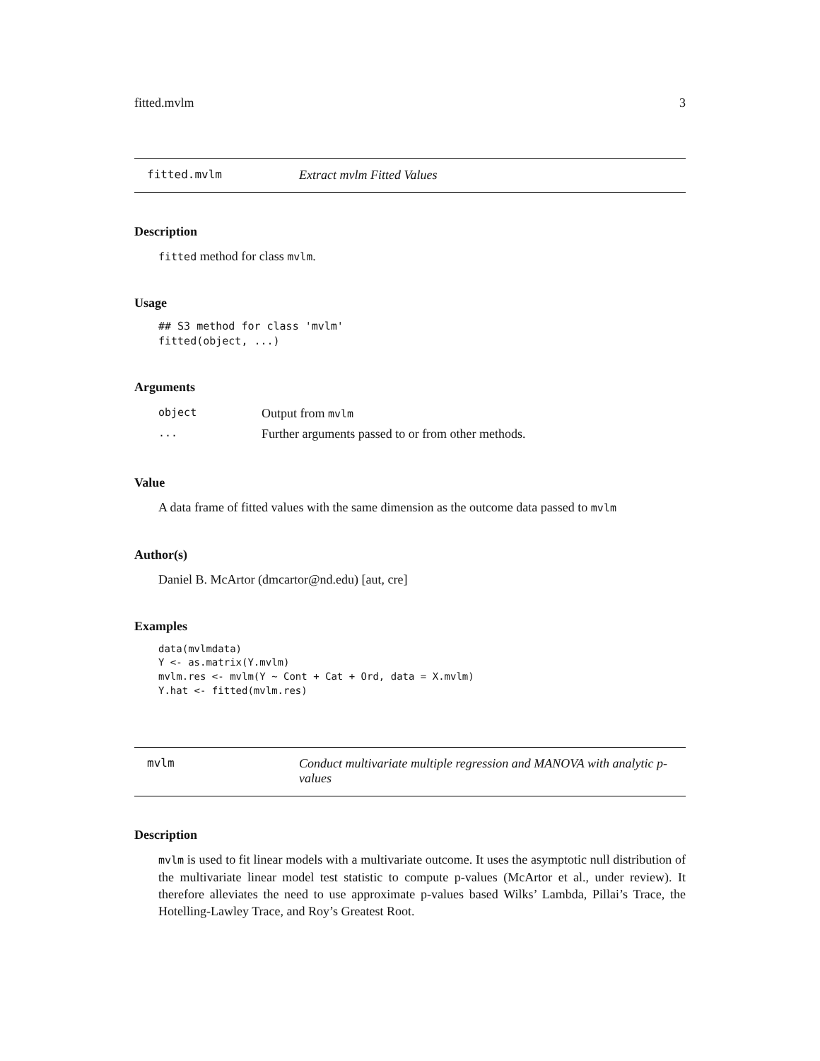fitted.mvlm 3
fitted.mvlm Extract mvlm Fitted Values
Description
fitted method for class mvlm.
Usage
## S3 method for class 'mvlm'
fitted(object, ...)
Arguments
| object | Output from mvlm |
| ... | Further arguments passed to or from other methods. |
Value
A data frame of fitted values with the same dimension as the outcome data passed to mvlm
Author(s)
Daniel B. McArtor (dmcartor@nd.edu) [aut, cre]
Examples
data(mvlmdata)
Y <- as.matrix(Y.mvlm)
mvlm.res <- mvlm(Y ~ Cont + Cat + Ord, data = X.mvlm)
Y.hat <- fitted(mvlm.res)
mvlm Conduct multivariate multiple regression and MANOVA with analytic p-values
Description
mvlm is used to fit linear models with a multivariate outcome. It uses the asymptotic null distribution of the multivariate linear model test statistic to compute p-values (McArtor et al., under review). It therefore alleviates the need to use approximate p-values based Wilks’ Lambda, Pillai’s Trace, the Hotelling-Lawley Trace, and Roy’s Greatest Root.